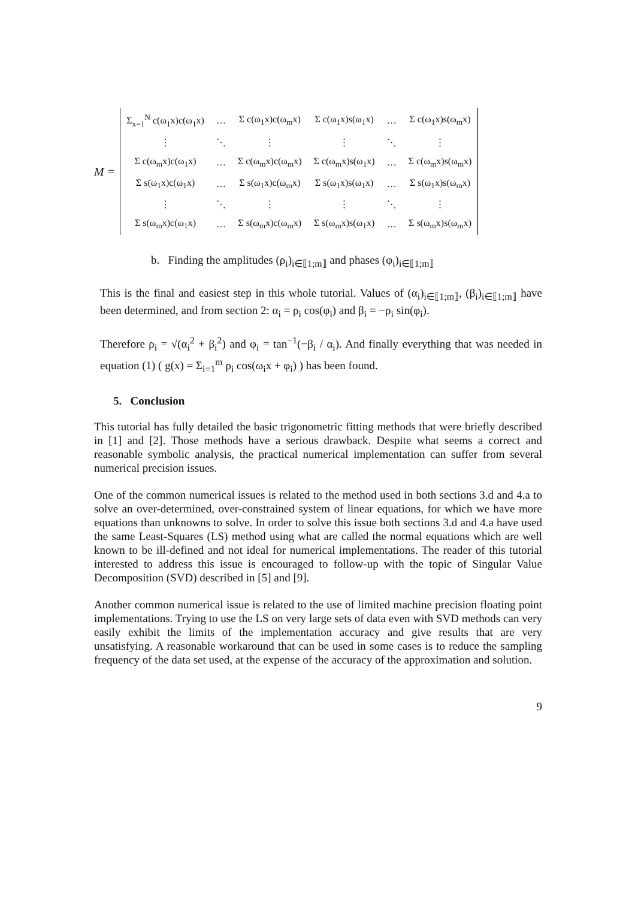M =
| Σ<sub>x=1</sub><sup>N</sup> c(ω<sub>1</sub>x)c(ω<sub>1</sub>x) | … | Σ c(ω<sub>1</sub>x)c(ω<sub>m</sub>x) | Σ c(ω<sub>1</sub>x)s(ω<sub>1</sub>x) | … | Σ c(ω<sub>1</sub>x)s(ω<sub>m</sub>x) |
| ⋮ | ⋱ | ⋮ | ⋮ | ⋱ | ⋮ |
| Σ c(ω<sub>m</sub>x)c(ω<sub>1</sub>x) | … | Σ c(ω<sub>m</sub>x)c(ω<sub>m</sub>x) | Σ c(ω<sub>m</sub>x)s(ω<sub>1</sub>x) | … | Σ c(ω<sub>m</sub>x)s(ω<sub>m</sub>x) |
| Σ s(ω<sub>1</sub>x)c(ω<sub>1</sub>x) | … | Σ s(ω<sub>1</sub>x)c(ω<sub>m</sub>x) | Σ s(ω<sub>1</sub>x)s(ω<sub>1</sub>x) | … | Σ s(ω<sub>1</sub>x)s(ω<sub>m</sub>x) |
| ⋮ | ⋱ | ⋮ | ⋮ | ⋱ | ⋮ |
| Σ s(ω<sub>m</sub>x)c(ω<sub>1</sub>x) | … | Σ s(ω<sub>m</sub>x)c(ω<sub>m</sub>x) | Σ s(ω<sub>m</sub>x)s(ω<sub>1</sub>x) | … | Σ s(ω<sub>m</sub>x)s(ω<sub>m</sub>x) |
b. Finding the amplitudes (ρ<sub>i</sub>)<sub>i∈⟦1;m⟧</sub> and phases (φ<sub>i</sub>)<sub>i∈⟦1;m⟧</sub>
This is the final and easiest step in this whole tutorial. Values of (α<sub>i</sub>)<sub>i∈⟦1;m⟧</sub>, (β<sub>i</sub>)<sub>i∈⟦1;m⟧</sub> have been determined, and from section 2: α<sub>i</sub> = ρ<sub>i</sub> cos(φ<sub>i</sub>) and β<sub>i</sub> = −ρ<sub>i</sub> sin(φ<sub>i</sub>).
Therefore ρ<sub>i</sub> = √(α<sub>i</sub><sup>2</sup> + β<sub>i</sub><sup>2</sup>) and φ<sub>i</sub> = tan<sup>−1</sup>(−β<sub>i</sub> / α<sub>i</sub>). And finally everything that was needed in equation (1) ( g(x) = Σ<sub>i=1</sub><sup>m</sup> ρ<sub>i</sub> cos(ω<sub>i</sub>x + φ<sub>i</sub>) ) has been found.
5. Conclusion
This tutorial has fully detailed the basic trigonometric fitting methods that were briefly described in [1] and [2]. Those methods have a serious drawback. Despite what seems a correct and reasonable symbolic analysis, the practical numerical implementation can suffer from several numerical precision issues.
One of the common numerical issues is related to the method used in both sections 3.d and 4.a to solve an over-determined, over-constrained system of linear equations, for which we have more equations than unknowns to solve. In order to solve this issue both sections 3.d and 4.a have used the same Least-Squares (LS) method using what are called the normal equations which are well known to be ill-defined and not ideal for numerical implementations. The reader of this tutorial interested to address this issue is encouraged to follow-up with the topic of Singular Value Decomposition (SVD) described in [5] and [9].
Another common numerical issue is related to the use of limited machine precision floating point implementations. Trying to use the LS on very large sets of data even with SVD methods can very easily exhibit the limits of the implementation accuracy and give results that are very unsatisfying. A reasonable workaround that can be used in some cases is to reduce the sampling frequency of the data set used, at the expense of the accuracy of the approximation and solution.
9